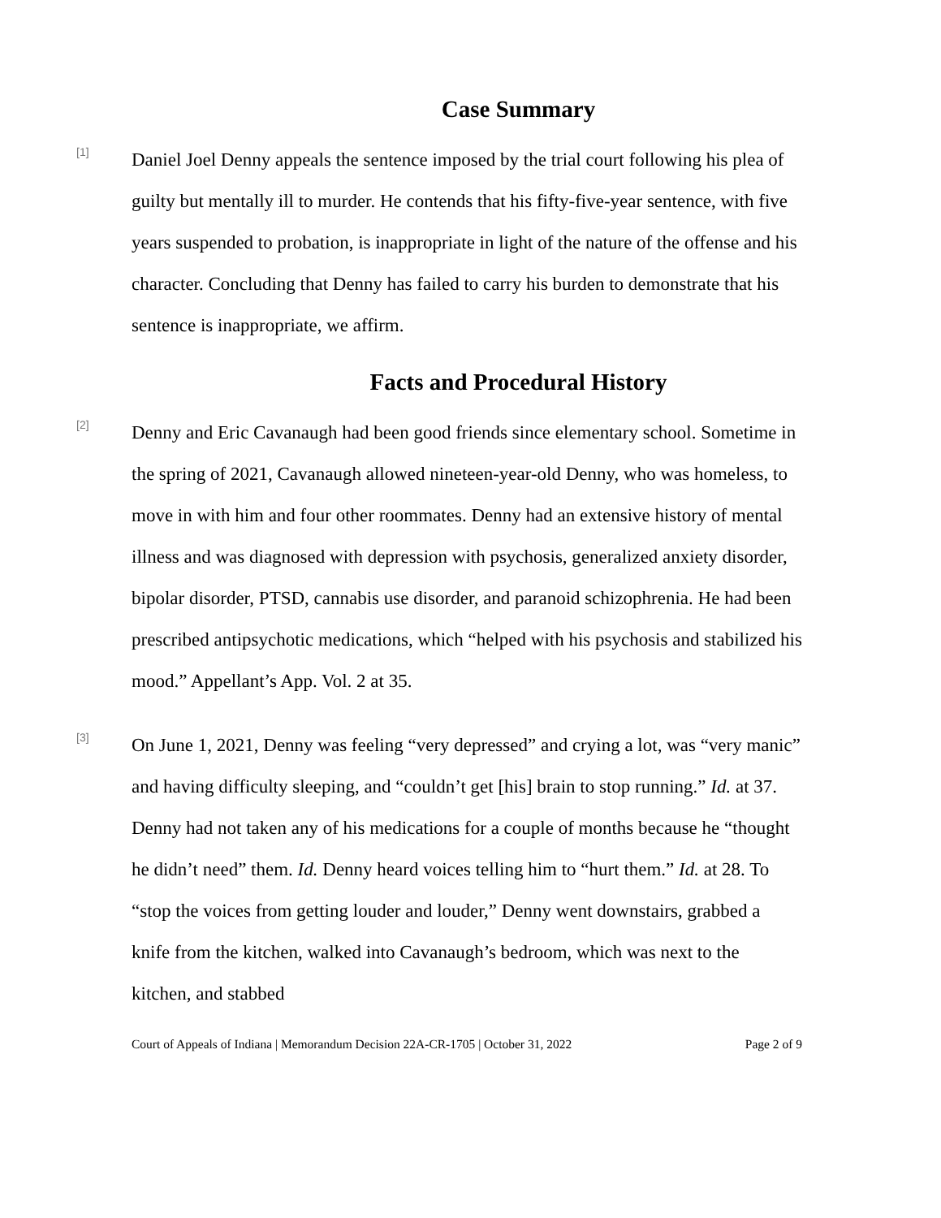Case Summary
[1]
Daniel Joel Denny appeals the sentence imposed by the trial court following his plea of guilty but mentally ill to murder. He contends that his fifty-five-year sentence, with five years suspended to probation, is inappropriate in light of the nature of the offense and his character. Concluding that Denny has failed to carry his burden to demonstrate that his sentence is inappropriate, we affirm.
Facts and Procedural History
[2]
Denny and Eric Cavanaugh had been good friends since elementary school. Sometime in the spring of 2021, Cavanaugh allowed nineteen-year-old Denny, who was homeless, to move in with him and four other roommates. Denny had an extensive history of mental illness and was diagnosed with depression with psychosis, generalized anxiety disorder, bipolar disorder, PTSD, cannabis use disorder, and paranoid schizophrenia. He had been prescribed antipsychotic medications, which “helped with his psychosis and stabilized his mood.” Appellant’s App. Vol. 2 at 35.
[3]
On June 1, 2021, Denny was feeling “very depressed” and crying a lot, was “very manic” and having difficulty sleeping, and “couldn’t get [his] brain to stop running.” Id. at 37. Denny had not taken any of his medications for a couple of months because he “thought he didn’t need” them. Id. Denny heard voices telling him to “hurt them.” Id. at 28. To “stop the voices from getting louder and louder,” Denny went downstairs, grabbed a knife from the kitchen, walked into Cavanaugh’s bedroom, which was next to the kitchen, and stabbed
Court of Appeals of Indiana | Memorandum Decision 22A-CR-1705 | October 31, 2022 Page 2 of 9